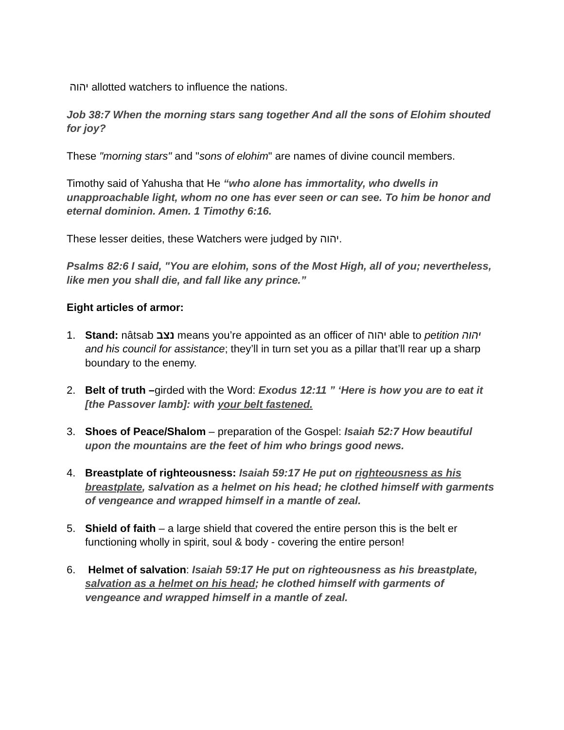יהוה allotted watchers to influence the nations.
Job 38:7 When the morning stars sang together And all the sons of Elohim shouted for joy?
These "morning stars" and "sons of elohim" are names of divine council members.
Timothy said of Yahusha that He “who alone has immortality, who dwells in unapproachable light, whom no one has ever seen or can see. To him be honor and eternal dominion. Amen. 1 Timothy 6:16.
These lesser deities, these Watchers were judged by יהוה.
Psalms 82:6 I said, "You are elohim, sons of the Most High, all of you; nevertheless, like men you shall die, and fall like any prince.”
Eight articles of armor:
1. Stand: nâtsab נצב means you’re appointed as an officer of יהוה able to petition יהוה and his council for assistance; they’ll in turn set you as a pillar that’ll rear up a sharp boundary to the enemy.
2. Belt of truth –girded with the Word: Exodus 12:11 ” ‘Here is how you are to eat it [the Passover lamb]: with your belt fastened.
3. Shoes of Peace/Shalom – preparation of the Gospel: Isaiah 52:7 How beautiful upon the mountains are the feet of him who brings good news.
4. Breastplate of righteousness: Isaiah 59:17 He put on righteousness as his breastplate, salvation as a helmet on his head; he clothed himself with garments of vengeance and wrapped himself in a mantle of zeal.
5. Shield of faith – a large shield that covered the entire person this is the belt er functioning wholly in spirit, soul & body - covering the entire person!
6. Helmet of salvation: Isaiah 59:17 He put on righteousness as his breastplate, salvation as a helmet on his head; he clothed himself with garments of vengeance and wrapped himself in a mantle of zeal.